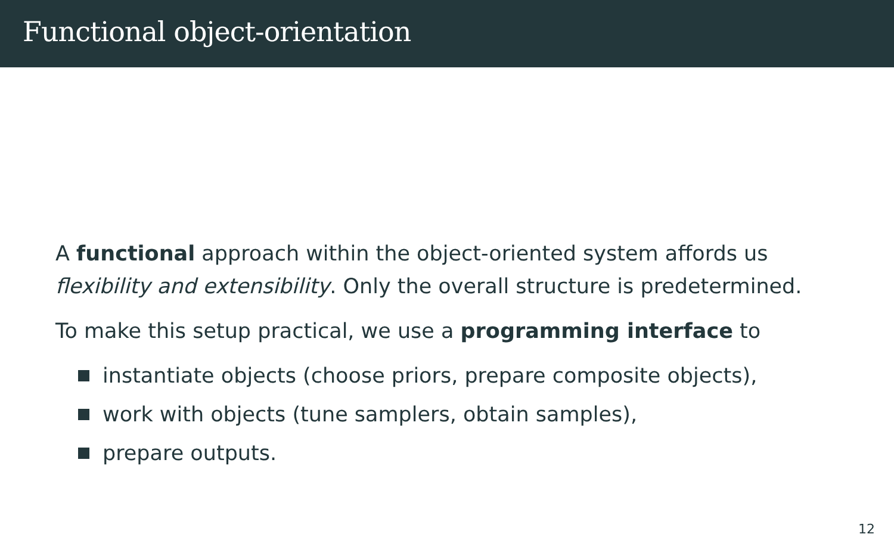Functional object-orientation
A functional approach within the object-oriented system affords us flexibility and extensibility. Only the overall structure is predetermined.
To make this setup practical, we use a programming interface to
instantiate objects (choose priors, prepare composite objects),
work with objects (tune samplers, obtain samples),
prepare outputs.
12